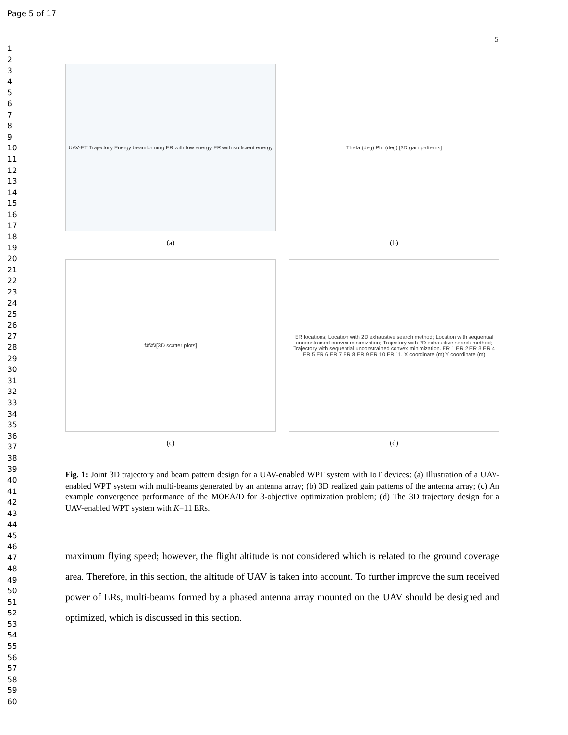Page 5 of 17
1
2
3
4
5
6
7
8
9
10
11
12
13
14
15
16
17
18
19
20
21
22
23
24
25
26
27
28
29
30
31
32
33
34
35
36
37
38
39
40
41
42
43
44
45
46
47
48
49
50
51
52
53
54
55
56
57
58
59
60
5
UAV-ET Trajectory Energy beamforming ER with low energy ER with sufficient energy
(a)
Theta (deg) Phi (deg) [3D gain patterns]
(b)
f<sub>1</sub> f<sub>2</sub> f<sub>3</sub> [3D scatter plots]
(c)
ER locations; Location with 2D exhaustive search method; Location with sequential unconstrained convex minimization; Trajectory with 2D exhaustive search method; Trajectory with sequential unconstrained convex minimization. ER 1 ER 2 ER 3 ER 4 ER 5 ER 6 ER 7 ER 8 ER 9 ER 10 ER 11. X coordinate (m) Y coordinate (m)
(d)
Fig. 1: Joint 3D trajectory and beam pattern design for a UAV-enabled WPT system with IoT devices: (a) Illustration of a UAV-enabled WPT system with multi-beams generated by an antenna array; (b) 3D realized gain patterns of the antenna array; (c) An example convergence performance of the MOEA/D for 3-objective optimization problem; (d) The 3D trajectory design for a UAV-enabled WPT system with K=11 ERs.
maximum flying speed; however, the flight altitude is not considered which is related to the ground coverage area. Therefore, in this section, the altitude of UAV is taken into account. To further improve the sum received power of ERs, multi-beams formed by a phased antenna array mounted on the UAV should be designed and optimized, which is discussed in this section.